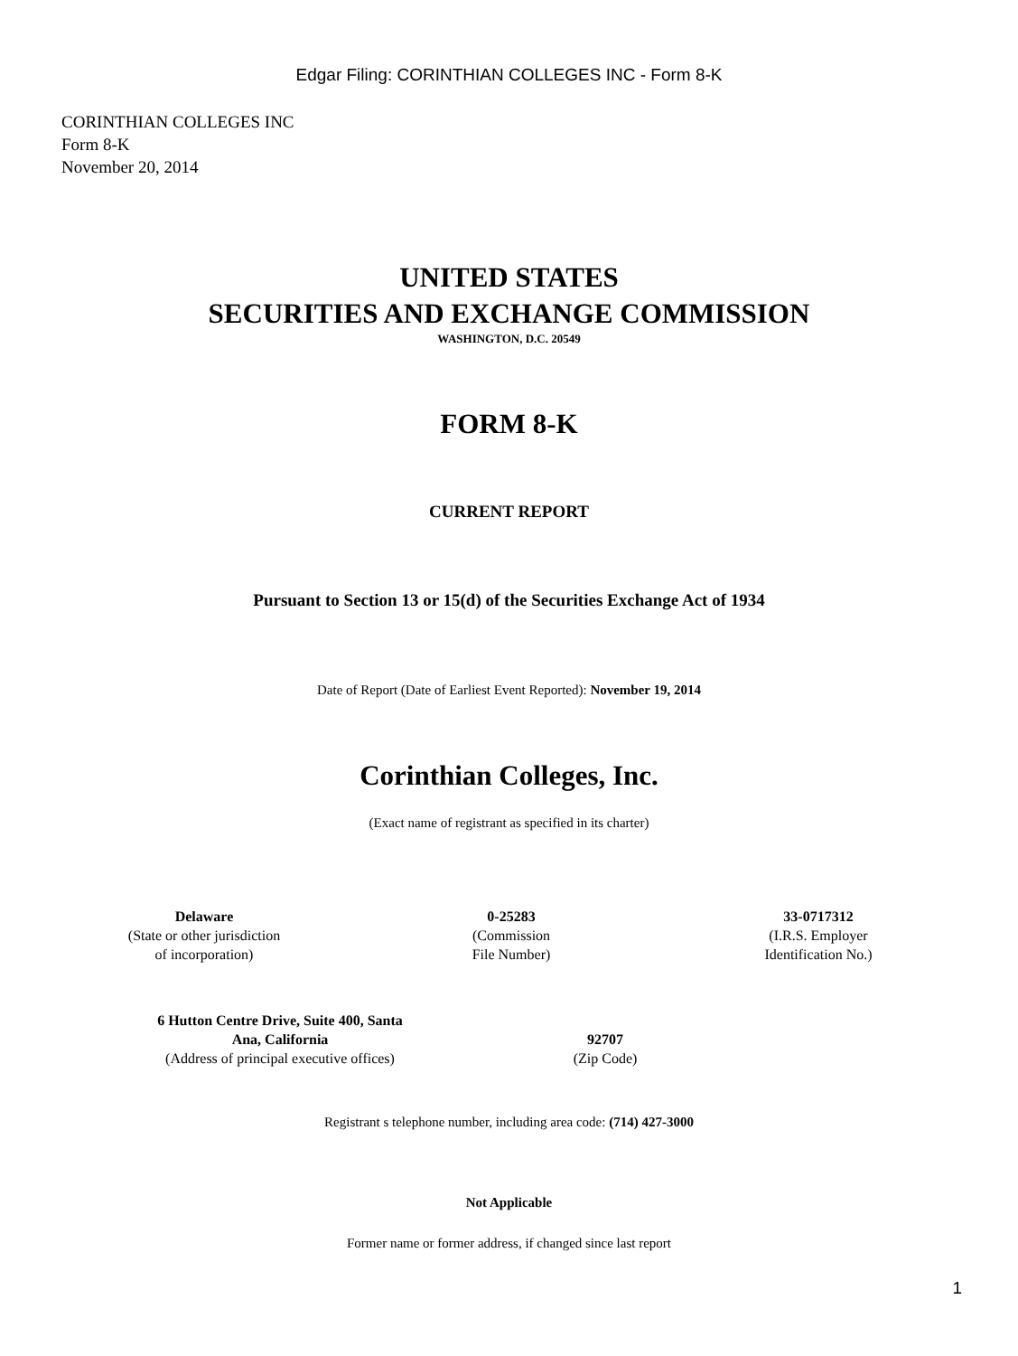Edgar Filing: CORINTHIAN COLLEGES INC - Form 8-K
CORINTHIAN COLLEGES INC
Form 8-K
November 20, 2014
UNITED STATES
SECURITIES AND EXCHANGE COMMISSION
WASHINGTON, D.C. 20549
FORM 8-K
CURRENT REPORT
Pursuant to Section 13 or 15(d) of the Securities Exchange Act of 1934
Date of Report (Date of Earliest Event Reported): November 19, 2014
Corinthian Colleges, Inc.
(Exact name of registrant as specified in its charter)
| Delaware (State or other jurisdiction of incorporation) | 0-25283 (Commission File Number) | 33-0717312 (I.R.S. Employer Identification No.) |
| 6 Hutton Centre Drive, Suite 400, Santa Ana, California (Address of principal executive offices) | 92707 (Zip Code) |
Registrant s telephone number, including area code: (714) 427-3000
Not Applicable
Former name or former address, if changed since last report
1